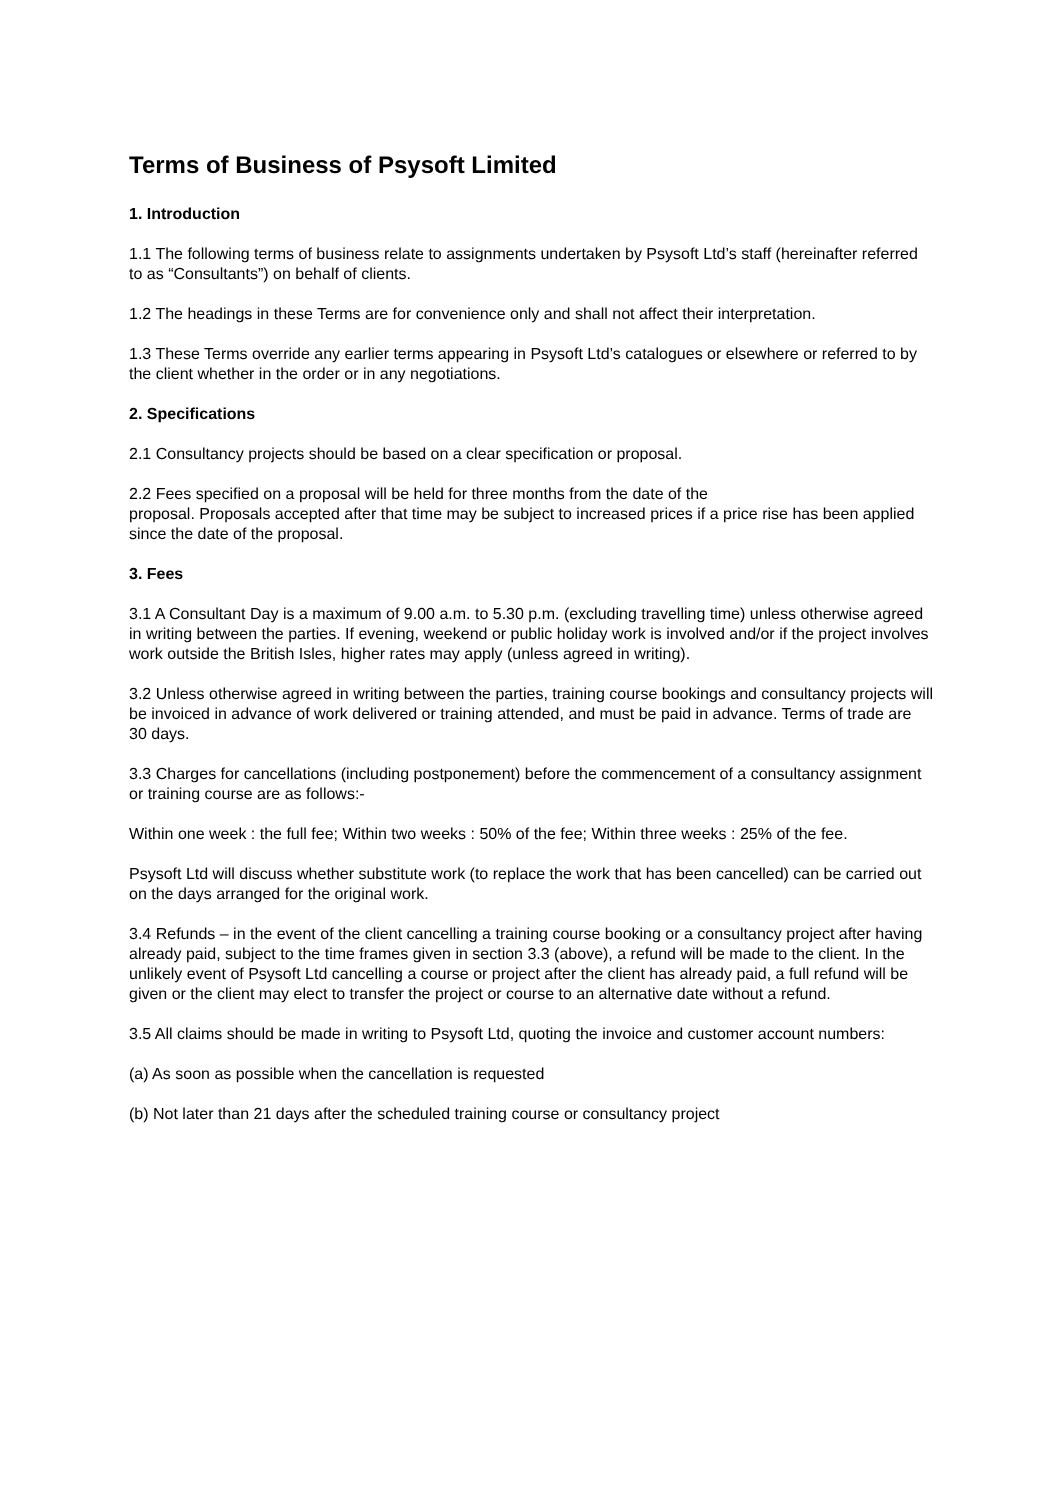Terms of Business of Psysoft Limited
1. Introduction
1.1 The following terms of business relate to assignments undertaken by Psysoft Ltd’s staff (hereinafter referred to as “Consultants”) on behalf of clients.
1.2 The headings in these Terms are for convenience only and shall not affect their interpretation.
1.3 These Terms override any earlier terms appearing in Psysoft Ltd’s catalogues or elsewhere or referred to by the client whether in the order or in any negotiations.
2. Specifications
2.1 Consultancy projects should be based on a clear specification or proposal.
2.2 Fees specified on a proposal will be held for three months from the date of the
proposal. Proposals accepted after that time may be subject to increased prices if a price rise has been applied since the date of the proposal.
3. Fees
3.1 A Consultant Day is a maximum of 9.00 a.m. to 5.30 p.m. (excluding travelling time) unless otherwise agreed in writing between the parties. If evening, weekend or public holiday work is involved and/or if the project involves work outside the British Isles, higher rates may apply (unless agreed in writing).
3.2 Unless otherwise agreed in writing between the parties, training course bookings and consultancy projects will be invoiced in advance of work delivered or training attended, and must be paid in advance. Terms of trade are 30 days.
3.3 Charges for cancellations (including postponement) before the commencement of a consultancy assignment or training course are as follows:-
Within one week : the full fee; Within two weeks : 50% of the fee; Within three weeks : 25% of the fee.
Psysoft Ltd will discuss whether substitute work (to replace the work that has been cancelled) can be carried out on the days arranged for the original work.
3.4 Refunds – in the event of the client cancelling a training course booking or a consultancy project after having already paid, subject to the time frames given in section 3.3 (above), a refund will be made to the client. In the unlikely event of Psysoft Ltd cancelling a course or project after the client has already paid, a full refund will be given or the client may elect to transfer the project or course to an alternative date without a refund.
3.5 All claims should be made in writing to Psysoft Ltd, quoting the invoice and customer account numbers:
(a) As soon as possible when the cancellation is requested
(b) Not later than 21 days after the scheduled training course or consultancy project